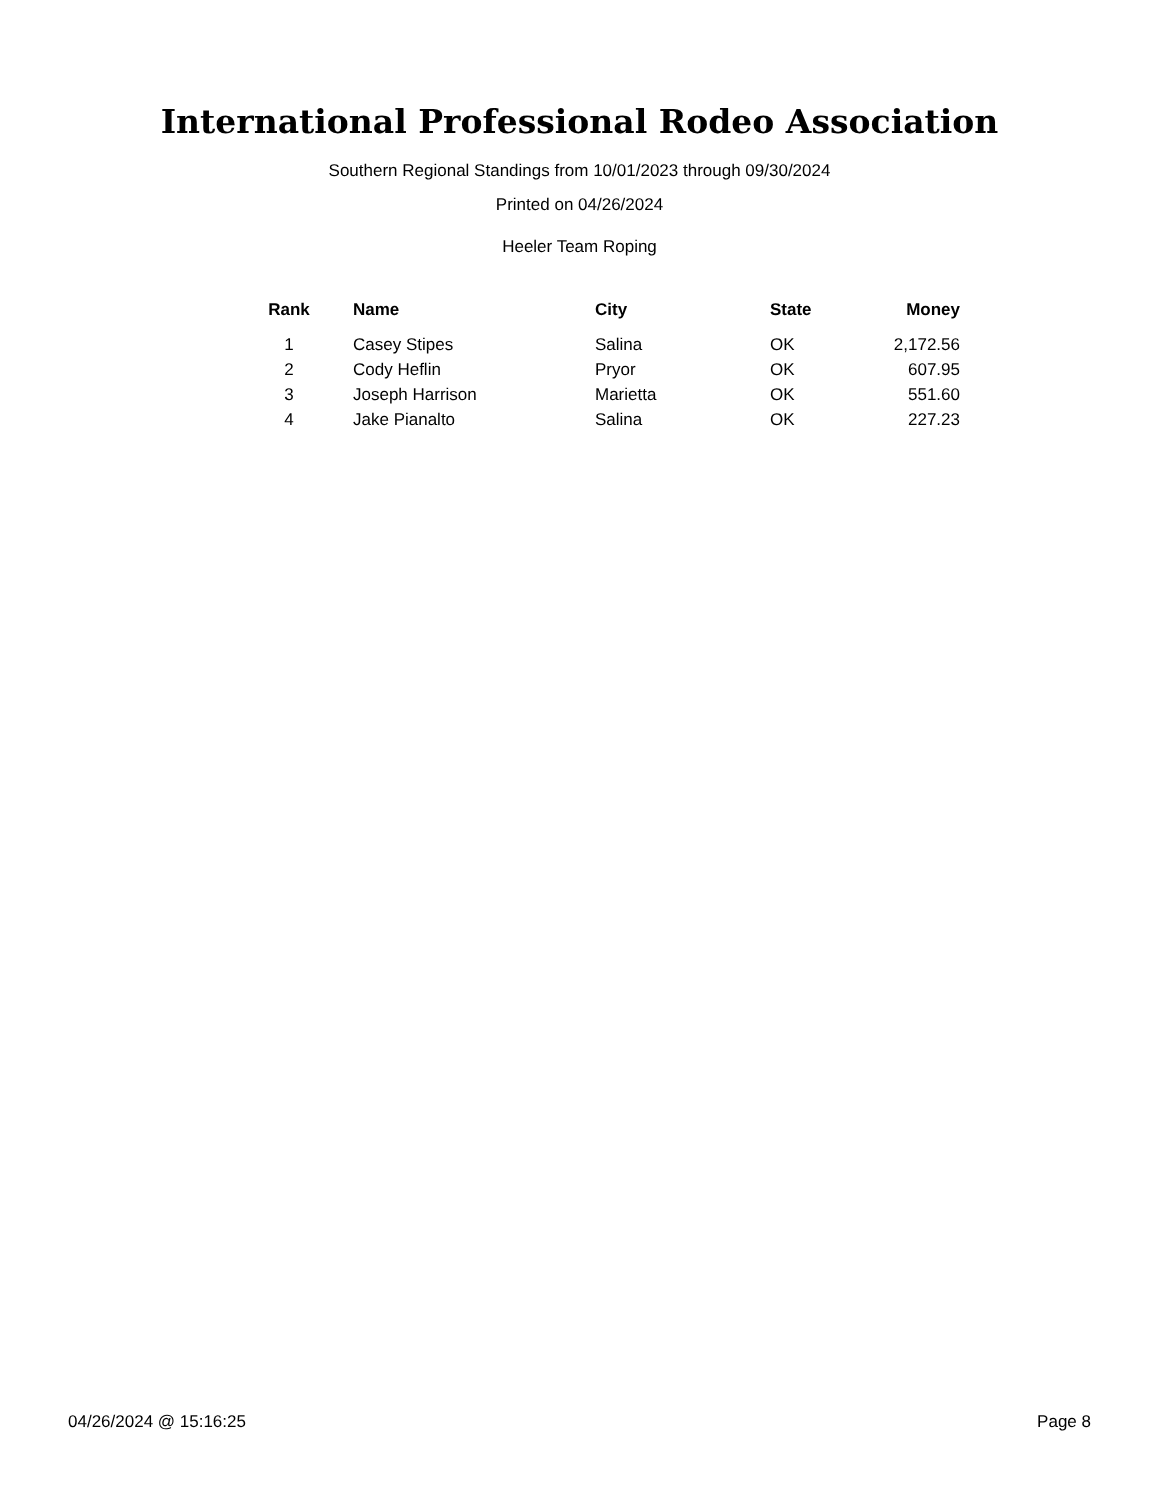International Professional Rodeo Association
Southern Regional Standings from 10/01/2023 through 09/30/2024
Printed on 04/26/2024
Heeler Team Roping
| Rank | Name | City | State | Money |
| --- | --- | --- | --- | --- |
| 1 | Casey Stipes | Salina | OK | 2,172.56 |
| 2 | Cody Heflin | Pryor | OK | 607.95 |
| 3 | Joseph Harrison | Marietta | OK | 551.60 |
| 4 | Jake Pianalto | Salina | OK | 227.23 |
04/26/2024 @ 15:16:25 Page 8